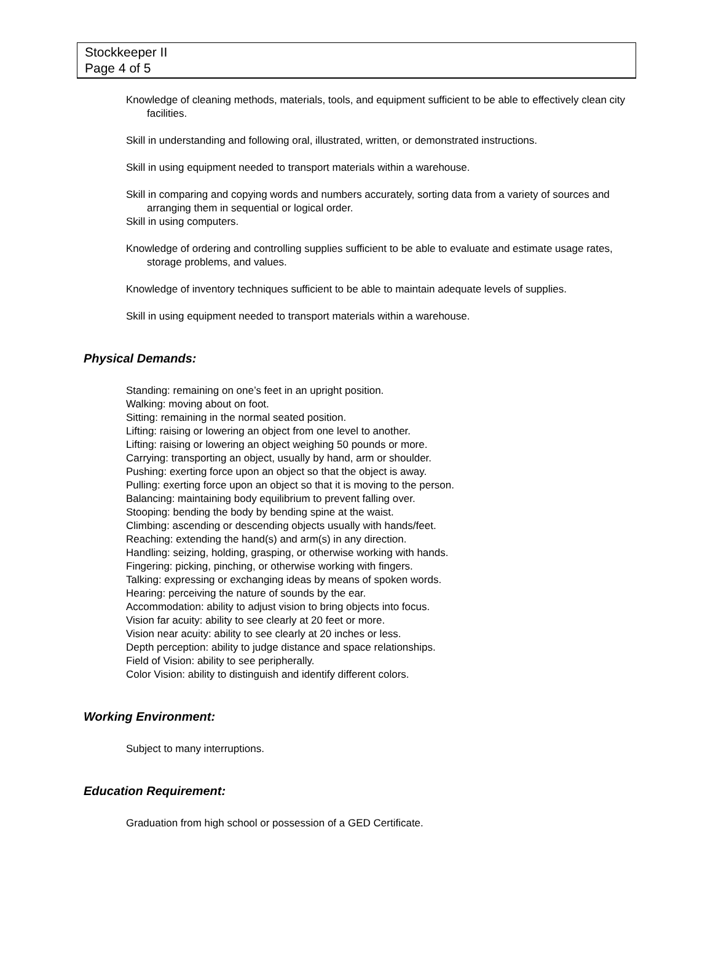Stockkeeper II
Page 4 of 5
Knowledge of cleaning methods, materials, tools, and equipment sufficient to be able to effectively clean city facilities.
Skill in understanding and following oral, illustrated, written, or demonstrated instructions.
Skill in using equipment needed to transport materials within a warehouse.
Skill in comparing and copying words and numbers accurately, sorting data from a variety of sources and arranging them in sequential or logical order.
Skill in using computers.
Knowledge of ordering and controlling supplies sufficient to be able to evaluate and estimate usage rates, storage problems, and values.
Knowledge of inventory techniques sufficient to be able to maintain adequate levels of supplies.
Skill in using equipment needed to transport materials within a warehouse.
Physical Demands:
Standing: remaining on one’s feet in an upright position.
Walking: moving about on foot.
Sitting: remaining in the normal seated position.
Lifting: raising or lowering an object from one level to another.
Lifting: raising or lowering an object weighing 50 pounds or more.
Carrying: transporting an object, usually by hand, arm or shoulder.
Pushing: exerting force upon an object so that the object is away.
Pulling: exerting force upon an object so that it is moving to the person.
Balancing: maintaining body equilibrium to prevent falling over.
Stooping: bending the body by bending spine at the waist.
Climbing: ascending or descending objects usually with hands/feet.
Reaching: extending the hand(s) and arm(s) in any direction.
Handling: seizing, holding, grasping, or otherwise working with hands.
Fingering: picking, pinching, or otherwise working with fingers.
Talking: expressing or exchanging ideas by means of spoken words.
Hearing: perceiving the nature of sounds by the ear.
Accommodation: ability to adjust vision to bring objects into focus.
Vision far acuity: ability to see clearly at 20 feet or more.
Vision near acuity: ability to see clearly at 20 inches or less.
Depth perception: ability to judge distance and space relationships.
Field of Vision: ability to see peripherally.
Color Vision: ability to distinguish and identify different colors.
Working Environment:
Subject to many interruptions.
Education Requirement:
Graduation from high school or possession of a GED Certificate.